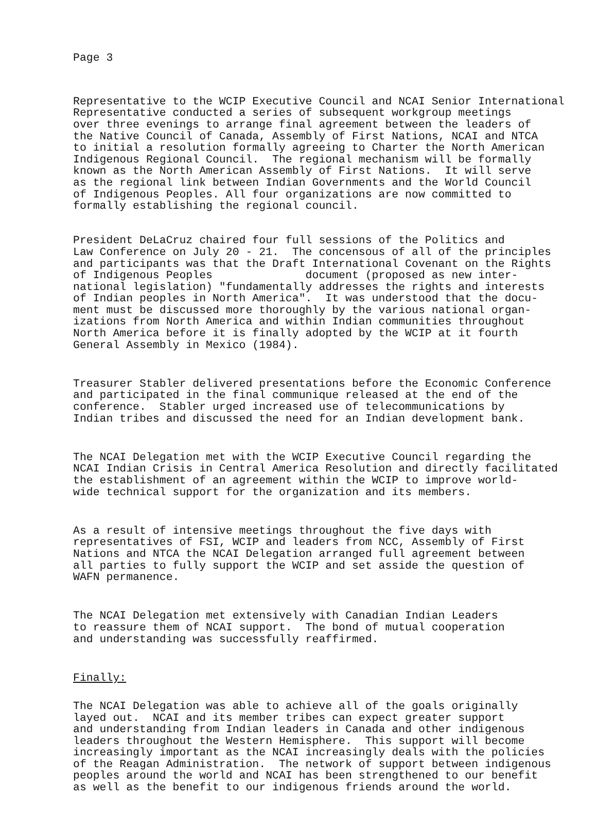Page 3
Representative to the WCIP Executive Council and NCAI Senior International Representative conducted a series of subsequent workgroup meetings over three evenings to arrange final agreement between the leaders of the Native Council of Canada, Assembly of First Nations, NCAI and NTCA to initial a resolution formally agreeing to Charter the North American Indigenous Regional Council. The regional mechanism will be formally known as the North American Assembly of First Nations. It will serve as the regional link between Indian Governments and the World Council of Indigenous Peoples. All four organizations are now committed to formally establishing the regional council.
President DeLaCruz chaired four full sessions of the Politics and Law Conference on July 20 - 21. The concensous of all of the principles and participants was that the Draft International Covenant on the Rights of Indigenous Peoples document (proposed as new inter- national legislation) "fundamentally addresses the rights and interests of Indian peoples in North America". It was understood that the docu- ment must be discussed more thoroughly by the various national organ- izations from North America and within Indian communities throughout North America before it is finally adopted by the WCIP at it fourth General Assembly in Mexico (1984).
Treasurer Stabler delivered presentations before the Economic Conference and participated in the final communique released at the end of the conference. Stabler urged increased use of telecommunications by Indian tribes and discussed the need for an Indian development bank.
The NCAI Delegation met with the WCIP Executive Council regarding the NCAI Indian Crisis in Central America Resolution and directly facilitated the establishment of an agreement within the WCIP to improve world- wide technical support for the organization and its members.
As a result of intensive meetings throughout the five days with representatives of FSI, WCIP and leaders from NCC, Assembly of First Nations and NTCA the NCAI Delegation arranged full agreement between all parties to fully support the WCIP and set asside the question of WAFN permanence.
The NCAI Delegation met extensively with Canadian Indian Leaders to reassure them of NCAI support. The bond of mutual cooperation and understanding was successfully reaffirmed.
Finally:
The NCAI Delegation was able to achieve all of the goals originally layed out. NCAI and its member tribes can expect greater support and understanding from Indian leaders in Canada and other indigenous leaders throughout the Western Hemisphere. This support will become increasingly important as the NCAI increasingly deals with the policies of the Reagan Administration. The network of support between indigenous peoples around the world and NCAI has been strengthened to our benefit as well as the benefit to our indigenous friends around the world.